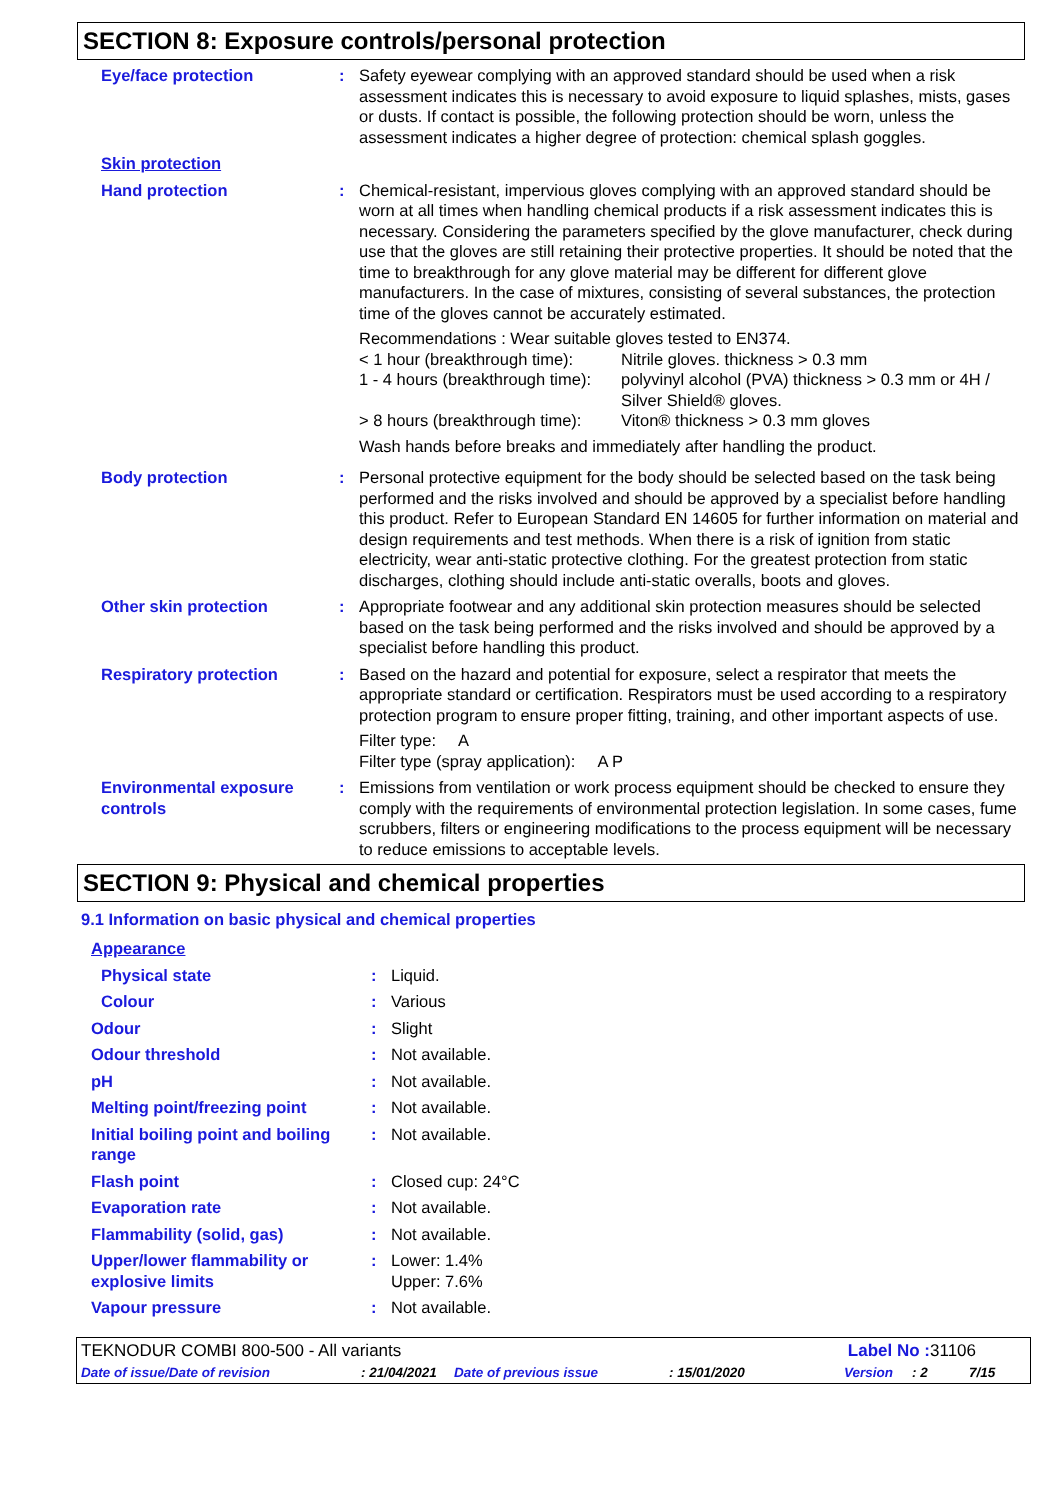SECTION 8: Exposure controls/personal protection
| Eye/face protection | : | Safety eyewear complying with an approved standard should be used when a risk assessment indicates this is necessary to avoid exposure to liquid splashes, mists, gases or dusts. If contact is possible, the following protection should be worn, unless the assessment indicates a higher degree of protection: chemical splash goggles. |
| Skin protection | | |
| Hand protection | : | Chemical-resistant, impervious gloves complying with an approved standard should be worn at all times when handling chemical products if a risk assessment indicates this is necessary. Considering the parameters specified by the glove manufacturer, check during use that the gloves are still retaining their protective properties. It should be noted that the time to breakthrough for any glove material may be different for different glove manufacturers. In the case of mixtures, consisting of several substances, the protection time of the gloves cannot be accurately estimated. Recommendations : Wear suitable gloves tested to EN374. < 1 hour (breakthrough time): Nitrile gloves. thickness > 0.3 mm 1 - 4 hours (breakthrough time): polyvinyl alcohol (PVA) thickness > 0.3 mm or 4H / Silver Shield® gloves. > 8 hours (breakthrough time): Viton® thickness > 0.3 mm gloves Wash hands before breaks and immediately after handling the product. |
| Body protection | : | Personal protective equipment for the body should be selected based on the task being performed and the risks involved and should be approved by a specialist before handling this product. Refer to European Standard EN 14605 for further information on material and design requirements and test methods. When there is a risk of ignition from static electricity, wear anti-static protective clothing. For the greatest protection from static discharges, clothing should include anti-static overalls, boots and gloves. |
| Other skin protection | : | Appropriate footwear and any additional skin protection measures should be selected based on the task being performed and the risks involved and should be approved by a specialist before handling this product. |
| Respiratory protection | : | Based on the hazard and potential for exposure, select a respirator that meets the appropriate standard or certification. Respirators must be used according to a respiratory protection program to ensure proper fitting, training, and other important aspects of use. Filter type: A Filter type (spray application): A P |
| Environmental exposure controls | : | Emissions from ventilation or work process equipment should be checked to ensure they comply with the requirements of environmental protection legislation. In some cases, fume scrubbers, filters or engineering modifications to the process equipment will be necessary to reduce emissions to acceptable levels. |
SECTION 9: Physical and chemical properties
9.1 Information on basic physical and chemical properties
| Appearance | | |
| Physical state | : | Liquid. |
| Colour | : | Various |
| Odour | : | Slight |
| Odour threshold | : | Not available. |
| pH | : | Not available. |
| Melting point/freezing point | : | Not available. |
| Initial boiling point and boiling range | : | Not available. |
| Flash point | : | Closed cup: 24°C |
| Evaporation rate | : | Not available. |
| Flammability (solid, gas) | : | Not available. |
| Upper/lower flammability or explosive limits | : | Lower: 1.4% Upper: 7.6% |
| Vapour pressure | : | Not available. |
TEKNODUR COMBI 800-500 - All variants Label No : 31106
Date of issue/Date of revision: 21/04/2021 Date of previous issue: 15/01/2020 Version: 2 7/15